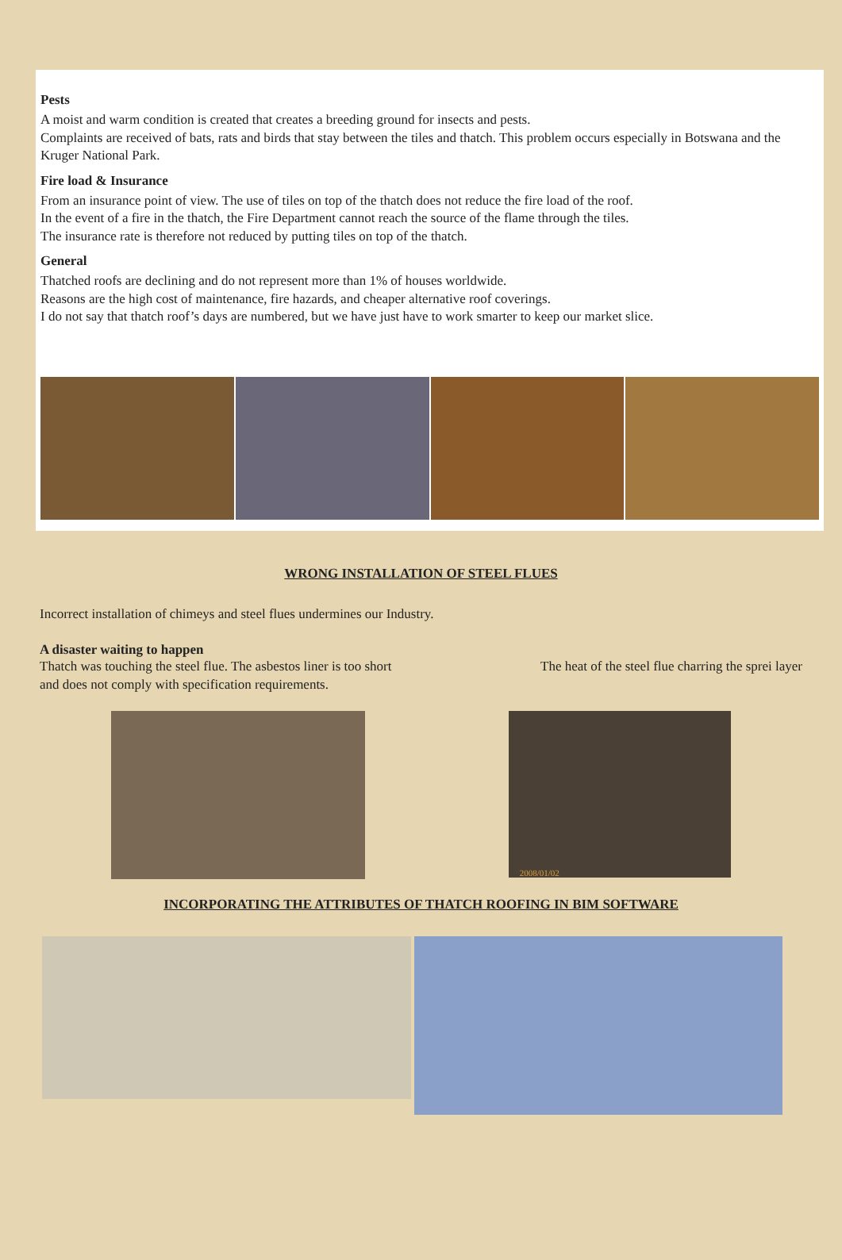Pests
A moist and warm condition is created that creates a breeding ground for insects and pests.
Complaints are received of bats, rats and birds that stay between the tiles and thatch. This problem occurs especially in Botswana and the Kruger National Park.
Fire load & Insurance
From an insurance point of view. The use of tiles on top of the thatch does not reduce the fire load of the roof.
In the event of a fire in the thatch, the Fire Department cannot reach the source of the flame through the tiles.
The insurance rate is therefore not reduced by putting tiles on top of the thatch.
General
Thatched roofs are declining and do not represent more than 1% of houses worldwide.
Reasons are the high cost of maintenance, fire hazards, and cheaper alternative roof coverings.
I do not say that thatch roof’s days are numbered, but we have just have to work smarter to keep our market slice.
WRONG INSTALLATION OF STEEL FLUES
Incorrect installation of chimeys and steel flues undermines our Industry.
A disaster waiting to happen
Thatch was touching the steel flue. The asbestos liner is too short and does not comply with specification requirements.
The heat of the steel flue charring the sprei layer
2008/01/02
INCORPORATING THE ATTRIBUTES OF THATCH ROOFING IN BIM SOFTWARE